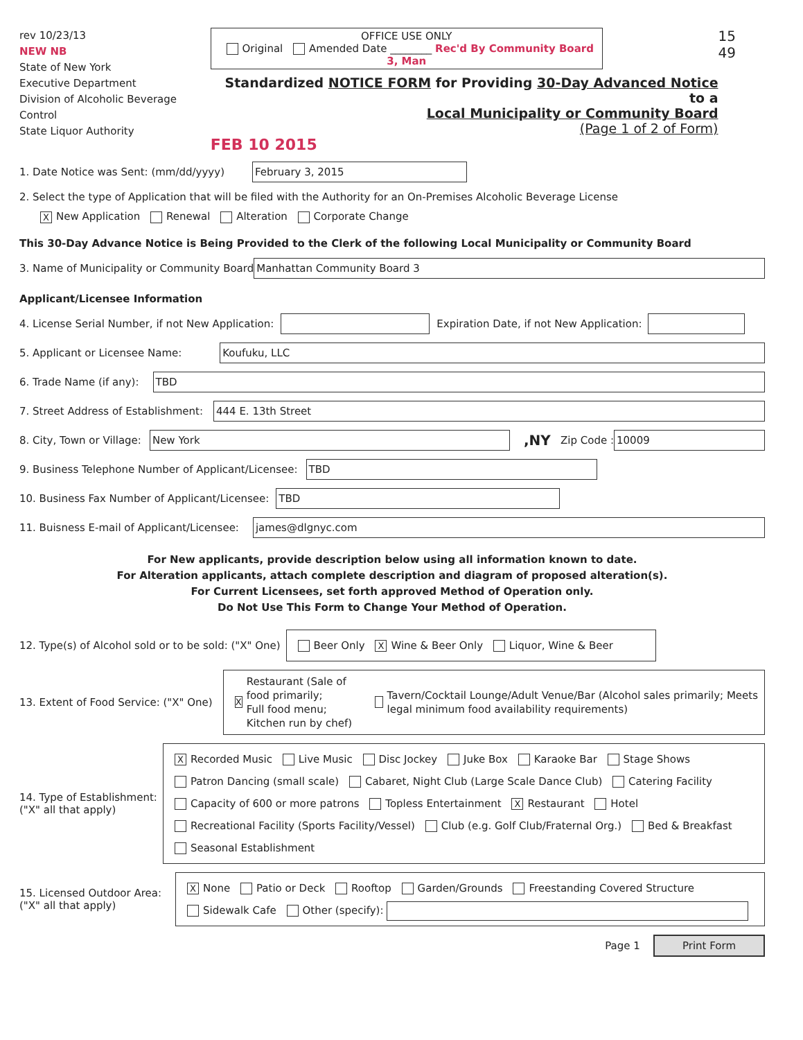rev 10/23/13
NEW NB
State of New York
Executive Department
Division of Alcoholic Beverage Control
State Liquor Authority
OFFICE USE ONLY
Original Amended Date ________ Rec'd By Community Board 3, Man
Standardized NOTICE FORM for Providing 30-Day Advanced Notice to a
Local Municipality or Community Board
(Page 1 of 2 of Form)
FEB 10 2015
15 49
1. Date Notice was Sent: (mm/dd/yyyy)
February 3, 2015
2. Select the type of Application that will be filed with the Authority for an On-Premises Alcoholic Beverage License
X New Application Renewal Alteration Corporate Change
This 30-Day Advance Notice is Being Provided to the Clerk of the following Local Municipality or Community Board
3. Name of Municipality or Community Board
Manhattan Community Board 3
Applicant/Licensee Information
4. License Serial Number, if not New Application:
Expiration Date, if not New Application:
5. Applicant or Licensee Name:
Koufuku, LLC
6. Trade Name (if any):
TBD
7. Street Address of Establishment:
444 E. 13th Street
8. City, Town or Village:
New York
,NY Zip Code :
10009
9. Business Telephone Number of Applicant/Licensee:
TBD
10. Business Fax Number of Applicant/Licensee:
TBD
11. Buisness E-mail of Applicant/Licensee:
james@dlgnyc.com
For New applicants, provide description below using all information known to date.
For Alteration applicants, attach complete description and diagram of proposed alteration(s).
For Current Licensees, set forth approved Method of Operation only.
Do Not Use This Form to Change Your Method of Operation.
12. Type(s) of Alcohol sold or to be sold: ("X" One)
Beer Only X Wine & Beer Only Liquor, Wine & Beer
13. Extent of Food Service: ("X" One)
X Restaurant (Sale of food primarily;
Full food menu; Kitchen run by chef) Tavern/Cocktail Lounge/Adult Venue/Bar (Alcohol sales primarily; Meets legal minimum food availability requirements)
14. Type of Establishment:
("X" all that apply)
X Recorded Music Live Music Disc Jockey Juke Box Karaoke Bar Stage Shows
Patron Dancing (small scale) Cabaret, Night Club (Large Scale Dance Club) Catering Facility
Capacity of 600 or more patrons Topless Entertainment X Restaurant Hotel
Recreational Facility (Sports Facility/Vessel) Club (e.g. Golf Club/Fraternal Org.) Bed & Breakfast
Seasonal Establishment
15. Licensed Outdoor Area:
("X" all that apply)
X None Patio or Deck Rooftop Garden/Grounds Freestanding Covered Structure
Sidewalk Cafe Other (specify):
Page 1 Print Form